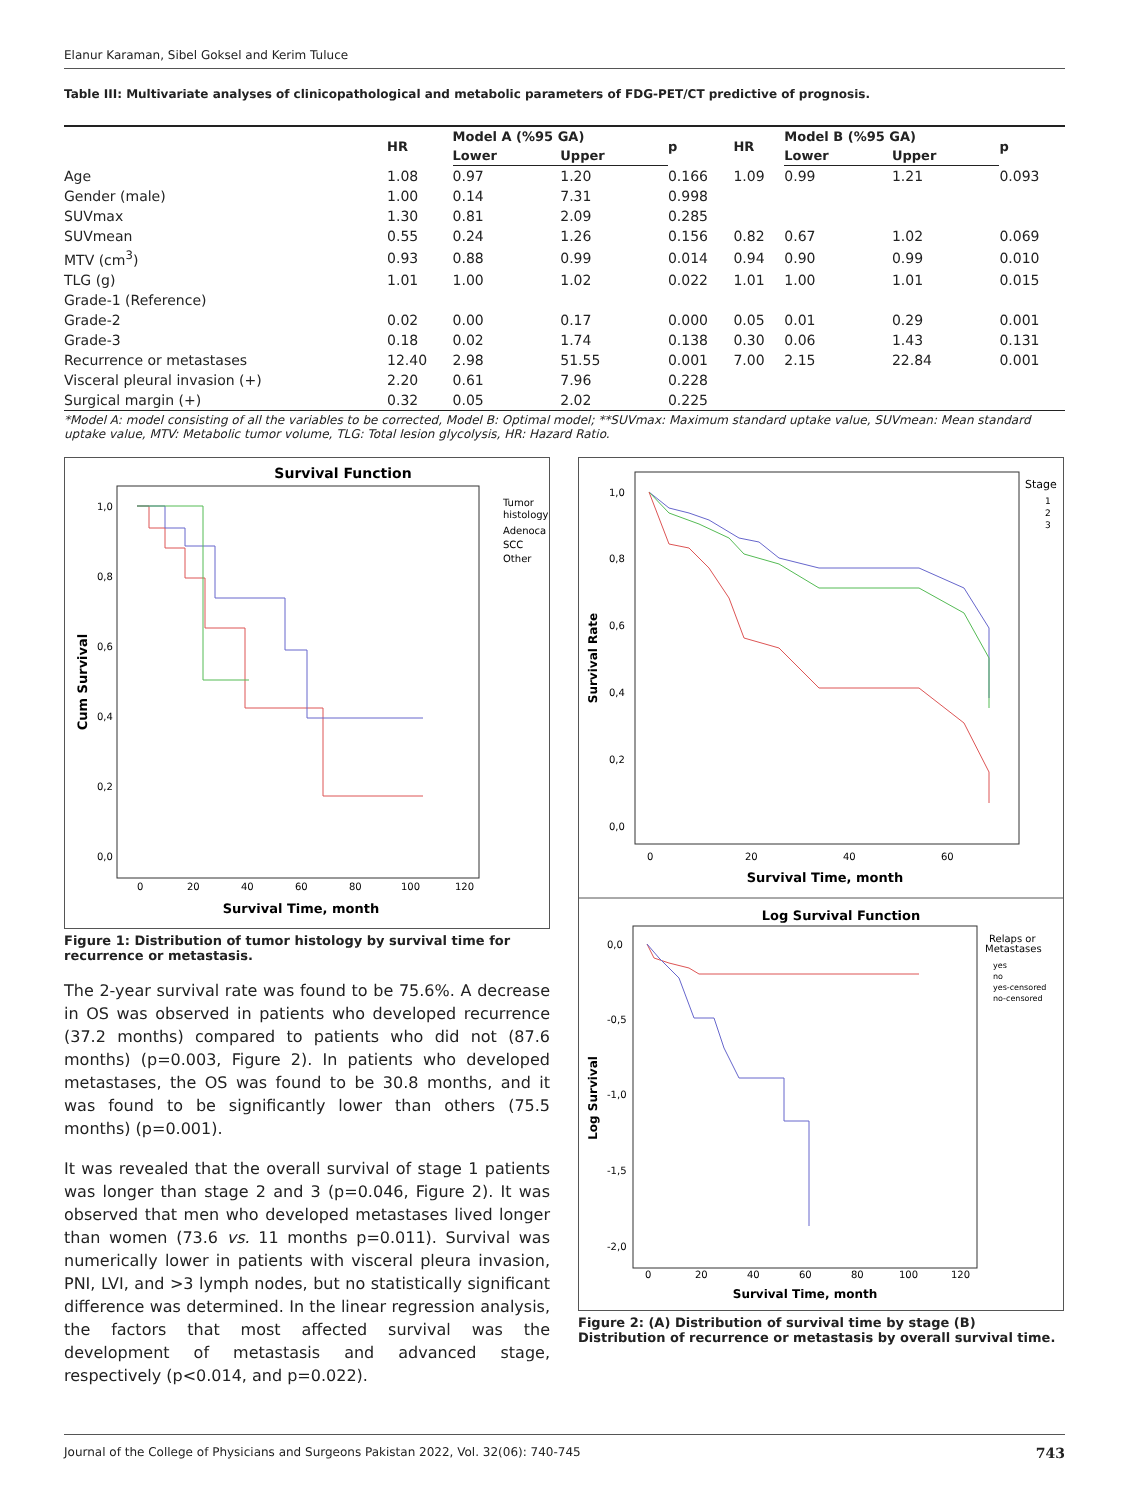Elanur Karaman, Sibel Goksel and Kerim Tuluce
Table III: Multivariate analyses of clinicopathological and metabolic parameters of FDG-PET/CT predictive of prognosis.
| | HR | Model A (%95 GA) | | p | HR | Model B (%95 GA) | | p |
| --- | --- | --- | --- | --- | --- | --- | --- | --- |
| | | Lower | Upper | | | Lower | Upper | |
| Age | 1.08 | 0.97 | 1.20 | 0.166 | 1.09 | 0.99 | 1.21 | 0.093 |
| Gender (male) | 1.00 | 0.14 | 7.31 | 0.998 | | | | |
| SUVmax | 1.30 | 0.81 | 2.09 | 0.285 | | | | |
| SUVmean | 0.55 | 0.24 | 1.26 | 0.156 | 0.82 | 0.67 | 1.02 | 0.069 |
| MTV (cm<sup>3</sup>) | 0.93 | 0.88 | 0.99 | 0.014 | 0.94 | 0.90 | 0.99 | 0.010 |
| TLG (g) | 1.01 | 1.00 | 1.02 | 0.022 | 1.01 | 1.00 | 1.01 | 0.015 |
| Grade-1 (Reference) | | | | | | | | |
| Grade-2 | 0.02 | 0.00 | 0.17 | 0.000 | 0.05 | 0.01 | 0.29 | 0.001 |
| Grade-3 | 0.18 | 0.02 | 1.74 | 0.138 | 0.30 | 0.06 | 1.43 | 0.131 |
| Recurrence or metastases | 12.40 | 2.98 | 51.55 | 0.001 | 7.00 | 2.15 | 22.84 | 0.001 |
| Visceral pleural invasion (+) | 2.20 | 0.61 | 7.96 | 0.228 | | | | |
| Surgical margin (+) | 0.32 | 0.05 | 2.02 | 0.225 | | | | |
*Model A: model consisting of all the variables to be corrected, Model B: Optimal model; **SUVmax: Maximum standard uptake value, SUVmean: Mean standard uptake value, MTV: Metabolic tumor volume, TLG: Total lesion glycolysis, HR: Hazard Ratio.
Survival Function
Tumor
histology
Adenoca
SCC
Other
1,0
0,8
0,6
0,4
0,2
0,0
0
20
40
60
80
100
120
Survival Time, month
Cum Survival
Figure 1: Distribution of tumor histology by survival time for recurrence or metastasis.
The 2-year survival rate was found to be 75.6%. A decrease in OS was observed in patients who developed recurrence (37.2 months) compared to patients who did not (87.6 months) (p=0.003, Figure 2). In patients who developed metastases, the OS was found to be 30.8 months, and it was found to be significantly lower than others (75.5 months) (p=0.001).
It was revealed that the overall survival of stage 1 patients was longer than stage 2 and 3 (p=0.046, Figure 2). It was observed that men who developed metastases lived longer than women (73.6 vs. 11 months p=0.011). Survival was numerically lower in patients with visceral pleura invasion, PNI, LVI, and >3 lymph nodes, but no statistically significant difference was determined. In the linear regression analysis, the factors that most affected survival was the development of metastasis and advanced stage, respectively (p<0.014, and p=0.022).
Stage
1
2
3
1,0
0,8
0,6
0,4
0,2
0,0
0
20
40
60
Survival Time, month
Survival Rate
Log Survival Function
Relaps or
Metastases
yes
no
yes-censored
no-censored
0,0
-0,5
-1,0
-1,5
-2,0
0
20
40
60
80
100
120
Survival Time, month
Log Survival
Figure 2: (A) Distribution of survival time by stage (B) Distribution of recurrence or metastasis by overall survival time.
Journal of the College of Physicians and Surgeons Pakistan 2022, Vol. 32(06): 740-745 743